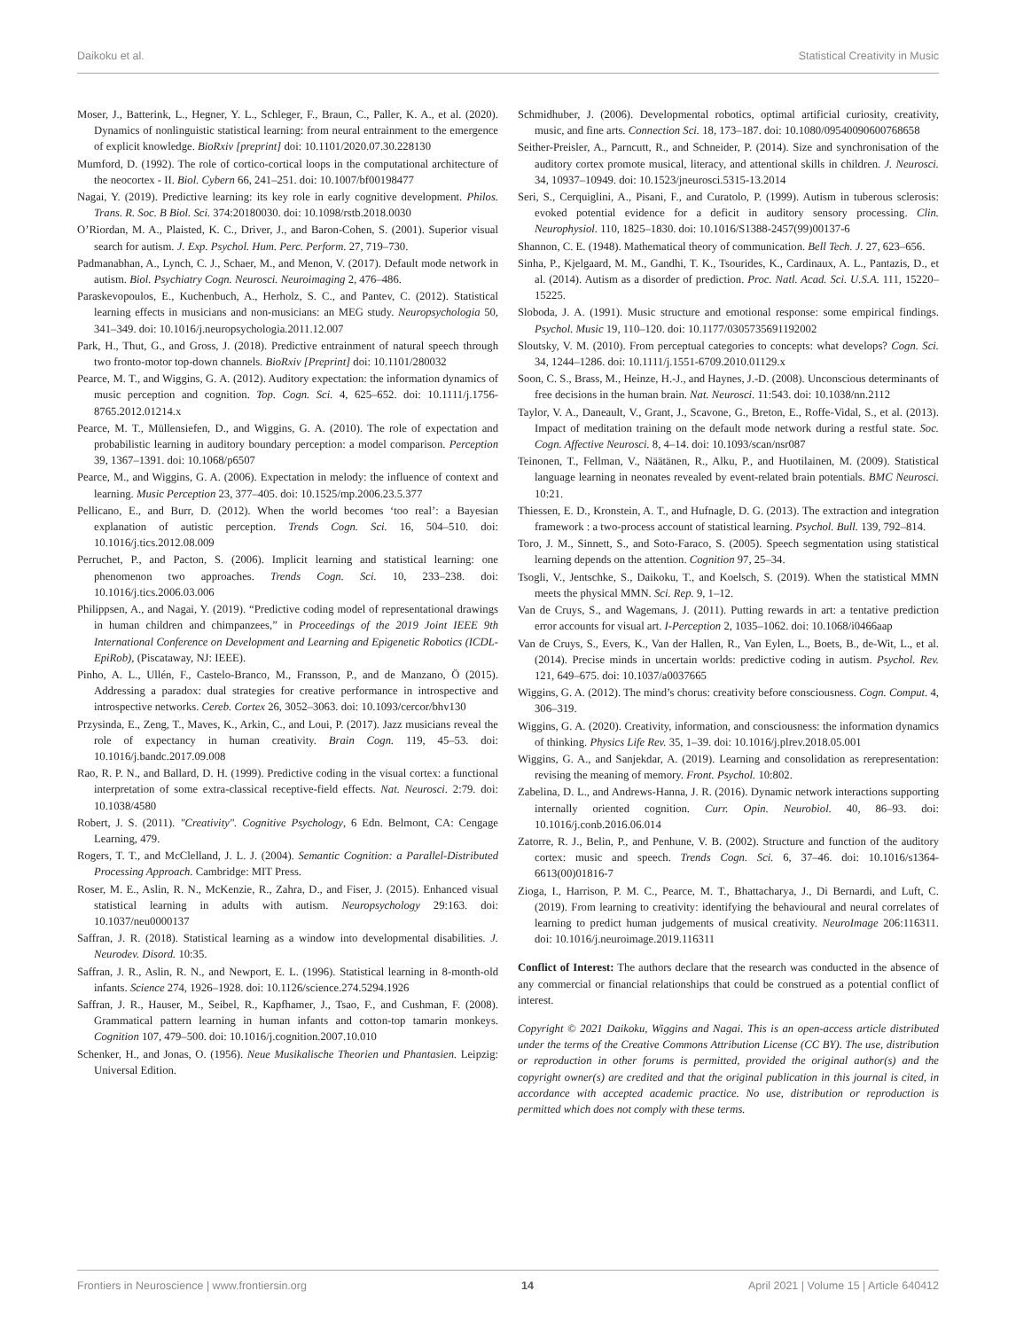Daikoku et al. Statistical Creativity in Music
Moser, J., Batterink, L., Hegner, Y. L., Schleger, F., Braun, C., Paller, K. A., et al. (2020). Dynamics of nonlinguistic statistical learning: from neural entrainment to the emergence of explicit knowledge. BioRxiv [preprint] doi: 10.1101/2020.07.30.228130
Mumford, D. (1992). The role of cortico-cortical loops in the computational architecture of the neocortex - II. Biol. Cybern 66, 241–251. doi: 10.1007/bf00198477
Nagai, Y. (2019). Predictive learning: its key role in early cognitive development. Philos. Trans. R. Soc. B Biol. Sci. 374:20180030. doi: 10.1098/rstb.2018.0030
O’Riordan, M. A., Plaisted, K. C., Driver, J., and Baron-Cohen, S. (2001). Superior visual search for autism. J. Exp. Psychol. Hum. Perc. Perform. 27, 719–730.
Padmanabhan, A., Lynch, C. J., Schaer, M., and Menon, V. (2017). Default mode network in autism. Biol. Psychiatry Cogn. Neurosci. Neuroimaging 2, 476–486.
Paraskevopoulos, E., Kuchenbuch, A., Herholz, S. C., and Pantev, C. (2012). Statistical learning effects in musicians and non-musicians: an MEG study. Neuropsychologia 50, 341–349. doi: 10.1016/j.neuropsychologia.2011.12.007
Park, H., Thut, G., and Gross, J. (2018). Predictive entrainment of natural speech through two fronto-motor top-down channels. BioRxiv [Preprint] doi: 10.1101/280032
Pearce, M. T., and Wiggins, G. A. (2012). Auditory expectation: the information dynamics of music perception and cognition. Top. Cogn. Sci. 4, 625–652. doi: 10.1111/j.1756-8765.2012.01214.x
Pearce, M. T., Müllensiefen, D., and Wiggins, G. A. (2010). The role of expectation and probabilistic learning in auditory boundary perception: a model comparison. Perception 39, 1367–1391. doi: 10.1068/p6507
Pearce, M., and Wiggins, G. A. (2006). Expectation in melody: the influence of context and learning. Music Perception 23, 377–405. doi: 10.1525/mp.2006.23.5.377
Pellicano, E., and Burr, D. (2012). When the world becomes ‘too real’: a Bayesian explanation of autistic perception. Trends Cogn. Sci. 16, 504–510. doi: 10.1016/j.tics.2012.08.009
Perruchet, P., and Pacton, S. (2006). Implicit learning and statistical learning: one phenomenon two approaches. Trends Cogn. Sci. 10, 233–238. doi: 10.1016/j.tics.2006.03.006
Philippsen, A., and Nagai, Y. (2019). “Predictive coding model of representational drawings in human children and chimpanzees,” in Proceedings of the 2019 Joint IEEE 9th International Conference on Development and Learning and Epigenetic Robotics (ICDL-EpiRob), (Piscataway, NJ: IEEE).
Pinho, A. L., Ullén, F., Castelo-Branco, M., Fransson, P., and de Manzano, Ö (2015). Addressing a paradox: dual strategies for creative performance in introspective and introspective networks. Cereb. Cortex 26, 3052–3063. doi: 10.1093/cercor/bhv130
Przysinda, E., Zeng, T., Maves, K., Arkin, C., and Loui, P. (2017). Jazz musicians reveal the role of expectancy in human creativity. Brain Cogn. 119, 45–53. doi: 10.1016/j.bandc.2017.09.008
Rao, R. P. N., and Ballard, D. H. (1999). Predictive coding in the visual cortex: a functional interpretation of some extra-classical receptive-field effects. Nat. Neurosci. 2:79. doi: 10.1038/4580
Robert, J. S. (2011). "Creativity". Cognitive Psychology, 6 Edn. Belmont, CA: Cengage Learning, 479.
Rogers, T. T., and McClelland, J. L. J. (2004). Semantic Cognition: a Parallel-Distributed Processing Approach. Cambridge: MIT Press.
Roser, M. E., Aslin, R. N., McKenzie, R., Zahra, D., and Fiser, J. (2015). Enhanced visual statistical learning in adults with autism. Neuropsychology 29:163. doi: 10.1037/neu0000137
Saffran, J. R. (2018). Statistical learning as a window into developmental disabilities. J. Neurodev. Disord. 10:35.
Saffran, J. R., Aslin, R. N., and Newport, E. L. (1996). Statistical learning in 8-month-old infants. Science 274, 1926–1928. doi: 10.1126/science.274.5294.1926
Saffran, J. R., Hauser, M., Seibel, R., Kapfhamer, J., Tsao, F., and Cushman, F. (2008). Grammatical pattern learning in human infants and cotton-top tamarin monkeys. Cognition 107, 479–500. doi: 10.1016/j.cognition.2007.10.010
Schenker, H., and Jonas, O. (1956). Neue Musikalische Theorien und Phantasien. Leipzig: Universal Edition.
Schmidhuber, J. (2006). Developmental robotics, optimal artificial curiosity, creativity, music, and fine arts. Connection Sci. 18, 173–187. doi: 10.1080/09540090600768658
Seither-Preisler, A., Parncutt, R., and Schneider, P. (2014). Size and synchronisation of the auditory cortex promote musical, literacy, and attentional skills in children. J. Neurosci. 34, 10937–10949. doi: 10.1523/jneurosci.5315-13.2014
Seri, S., Cerquiglini, A., Pisani, F., and Curatolo, P. (1999). Autism in tuberous sclerosis: evoked potential evidence for a deficit in auditory sensory processing. Clin. Neurophysiol. 110, 1825–1830. doi: 10.1016/S1388-2457(99)00137-6
Shannon, C. E. (1948). Mathematical theory of communication. Bell Tech. J. 27, 623–656.
Sinha, P., Kjelgaard, M. M., Gandhi, T. K., Tsourides, K., Cardinaux, A. L., Pantazis, D., et al. (2014). Autism as a disorder of prediction. Proc. Natl. Acad. Sci. U.S.A. 111, 15220–15225.
Sloboda, J. A. (1991). Music structure and emotional response: some empirical findings. Psychol. Music 19, 110–120. doi: 10.1177/0305735691192002
Sloutsky, V. M. (2010). From perceptual categories to concepts: what develops? Cogn. Sci. 34, 1244–1286. doi: 10.1111/j.1551-6709.2010.01129.x
Soon, C. S., Brass, M., Heinze, H.-J., and Haynes, J.-D. (2008). Unconscious determinants of free decisions in the human brain. Nat. Neurosci. 11:543. doi: 10.1038/nn.2112
Taylor, V. A., Daneault, V., Grant, J., Scavone, G., Breton, E., Roffe-Vidal, S., et al. (2013). Impact of meditation training on the default mode network during a restful state. Soc. Cogn. Affective Neurosci. 8, 4–14. doi: 10.1093/scan/nsr087
Teinonen, T., Fellman, V., Näätänen, R., Alku, P., and Huotilainen, M. (2009). Statistical language learning in neonates revealed by event-related brain potentials. BMC Neurosci. 10:21.
Thiessen, E. D., Kronstein, A. T., and Hufnagle, D. G. (2013). The extraction and integration framework : a two-process account of statistical learning. Psychol. Bull. 139, 792–814.
Toro, J. M., Sinnett, S., and Soto-Faraco, S. (2005). Speech segmentation using statistical learning depends on the attention. Cognition 97, 25–34.
Tsogli, V., Jentschke, S., Daikoku, T., and Koelsch, S. (2019). When the statistical MMN meets the physical MMN. Sci. Rep. 9, 1–12.
Van de Cruys, S., and Wagemans, J. (2011). Putting rewards in art: a tentative prediction error accounts for visual art. I-Perception 2, 1035–1062. doi: 10.1068/i0466aap
Van de Cruys, S., Evers, K., Van der Hallen, R., Van Eylen, L., Boets, B., de-Wit, L., et al. (2014). Precise minds in uncertain worlds: predictive coding in autism. Psychol. Rev. 121, 649–675. doi: 10.1037/a0037665
Wiggins, G. A. (2012). The mind’s chorus: creativity before consciousness. Cogn. Comput. 4, 306–319.
Wiggins, G. A. (2020). Creativity, information, and consciousness: the information dynamics of thinking. Physics Life Rev. 35, 1–39. doi: 10.1016/j.plrev.2018.05.001
Wiggins, G. A., and Sanjekdar, A. (2019). Learning and consolidation as rerepresentation: revising the meaning of memory. Front. Psychol. 10:802.
Zabelina, D. L., and Andrews-Hanna, J. R. (2016). Dynamic network interactions supporting internally oriented cognition. Curr. Opin. Neurobiol. 40, 86–93. doi: 10.1016/j.conb.2016.06.014
Zatorre, R. J., Belin, P., and Penhune, V. B. (2002). Structure and function of the auditory cortex: music and speech. Trends Cogn. Sci. 6, 37–46. doi: 10.1016/s1364-6613(00)01816-7
Zioga, I., Harrison, P. M. C., Pearce, M. T., Bhattacharya, J., Di Bernardi, and Luft, C. (2019). From learning to creativity: identifying the behavioural and neural correlates of learning to predict human judgements of musical creativity. NeuroImage 206:116311. doi: 10.1016/j.neuroimage.2019.116311
Conflict of Interest: The authors declare that the research was conducted in the absence of any commercial or financial relationships that could be construed as a potential conflict of interest.
Copyright © 2021 Daikoku, Wiggins and Nagai. This is an open-access article distributed under the terms of the Creative Commons Attribution License (CC BY). The use, distribution or reproduction in other forums is permitted, provided the original author(s) and the copyright owner(s) are credited and that the original publication in this journal is cited, in accordance with accepted academic practice. No use, distribution or reproduction is permitted which does not comply with these terms.
Frontiers in Neuroscience | www.frontiersin.org 14 April 2021 | Volume 15 | Article 640412